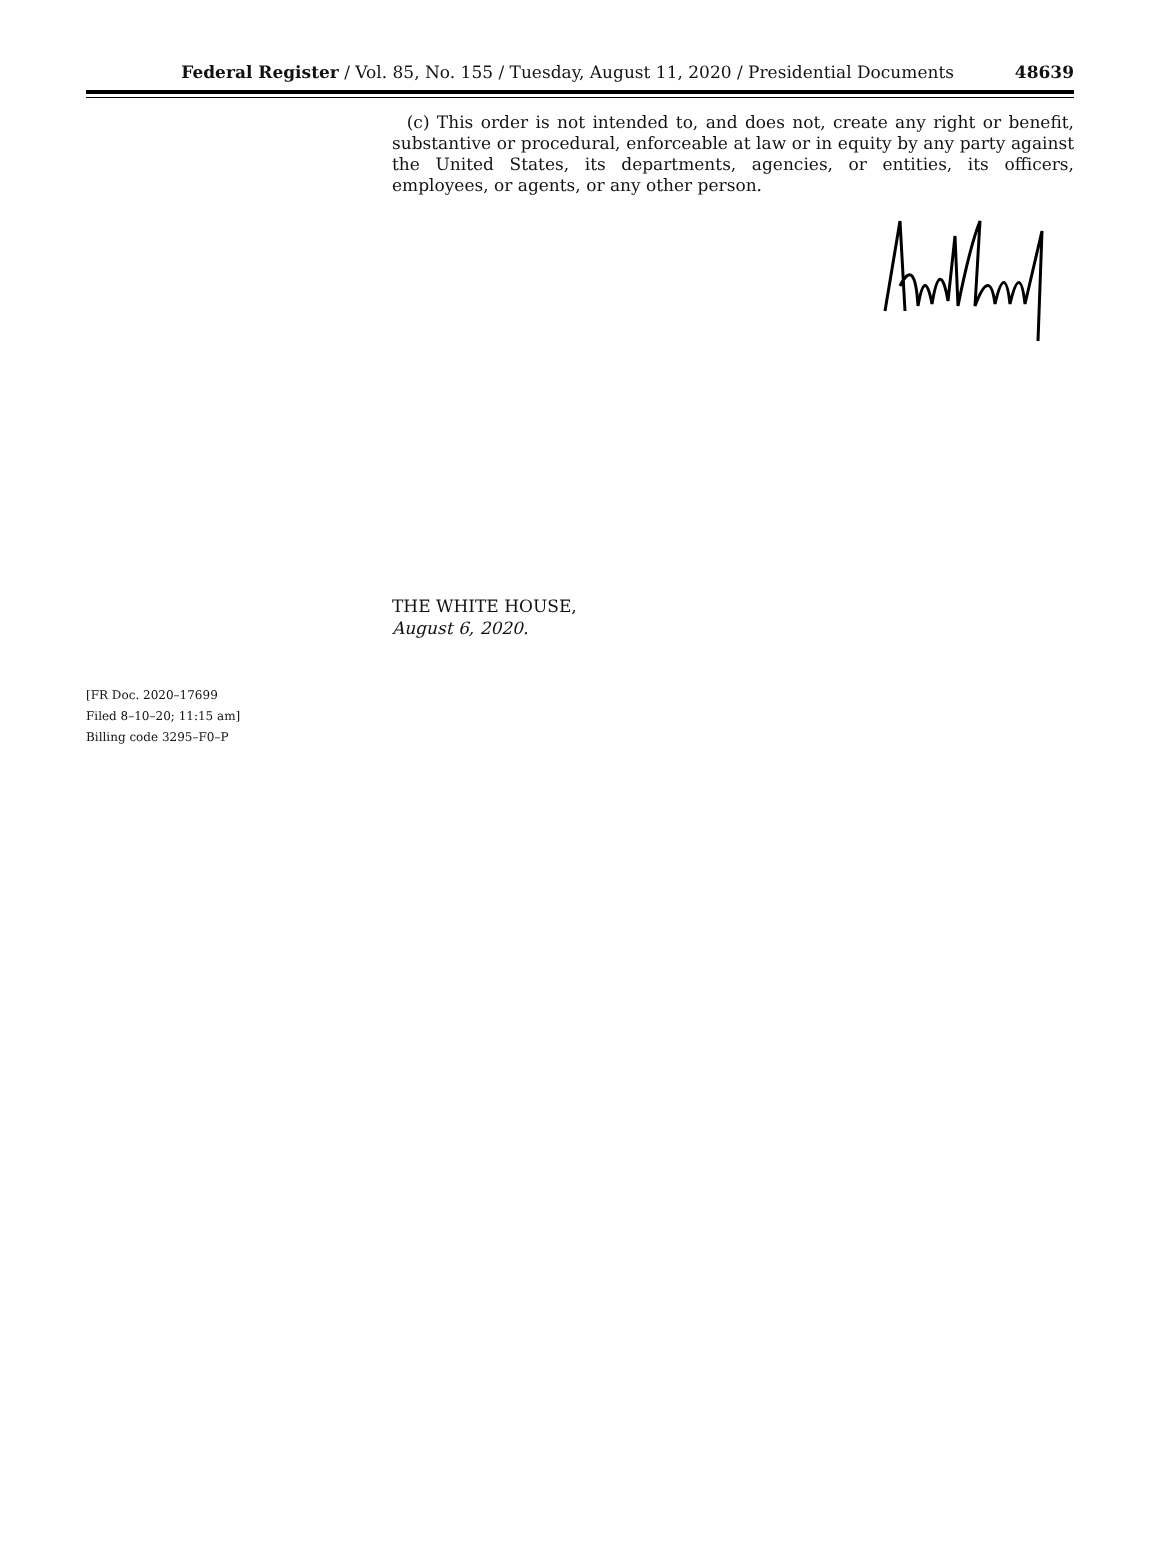Federal Register / Vol. 85, No. 155 / Tuesday, August 11, 2020 / Presidential Documents 48639
(c) This order is not intended to, and does not, create any right or benefit, substantive or procedural, enforceable at law or in equity by any party against the United States, its departments, agencies, or entities, its officers, employees, or agents, or any other person.
THE WHITE HOUSE,
August 6, 2020.
[FR Doc. 2020–17699
Filed 8–10–20; 11:15 am]
Billing code 3295–F0–P